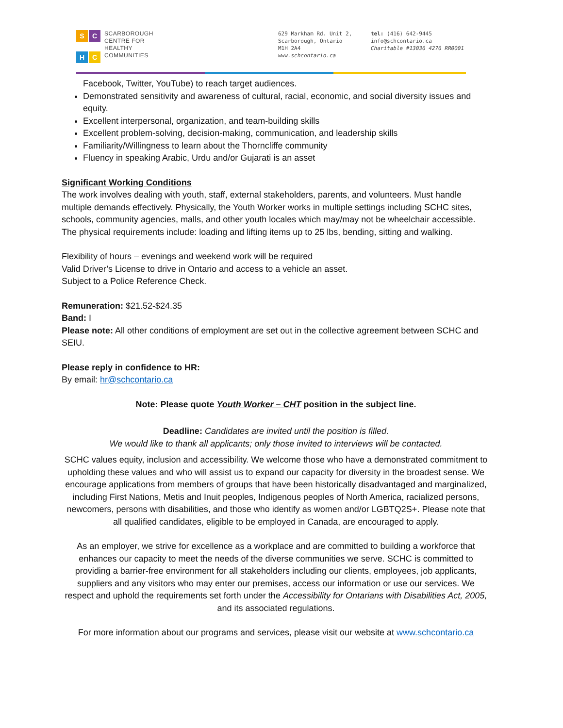S
C
H
C
SCARBOROUGH
CENTRE FOR
HEALTHY
COMMUNITIES
629 Markham Rd. Unit 2,
Scarborough, Ontario
M1H 2A4
www.schcontario.ca
tel: (416) 642-9445
info@schcontario.ca
Charitable #13036 4276 RR0001
Facebook, Twitter, YouTube) to reach target audiences.
Demonstrated sensitivity and awareness of cultural, racial, economic, and social diversity issues and equity.
Excellent interpersonal, organization, and team-building skills
Excellent problem-solving, decision-making, communication, and leadership skills
Familiarity/Willingness to learn about the Thorncliffe community
Fluency in speaking Arabic, Urdu and/or Gujarati is an asset
Significant Working Conditions
The work involves dealing with youth, staff, external stakeholders, parents, and volunteers. Must handle multiple demands effectively. Physically, the Youth Worker works in multiple settings including SCHC sites, schools, community agencies, malls, and other youth locales which may/may not be wheelchair accessible. The physical requirements include: loading and lifting items up to 25 lbs, bending, sitting and walking.
Flexibility of hours – evenings and weekend work will be required
Valid Driver’s License to drive in Ontario and access to a vehicle an asset.
Subject to a Police Reference Check.
Remuneration: $21.52-$24.35
Band: I
Please note: All other conditions of employment are set out in the collective agreement between SCHC and SEIU.
Please reply in confidence to HR:
By email: hr@schcontario.ca
Note: Please quote Youth Worker – CHT position in the subject line.
Deadline: Candidates are invited until the position is filled.
We would like to thank all applicants; only those invited to interviews will be contacted.
SCHC values equity, inclusion and accessibility. We welcome those who have a demonstrated commitment to upholding these values and who will assist us to expand our capacity for diversity in the broadest sense. We encourage applications from members of groups that have been historically disadvantaged and marginalized, including First Nations, Metis and Inuit peoples, Indigenous peoples of North America, racialized persons, newcomers, persons with disabilities, and those who identify as women and/or LGBTQ2S+. Please note that all qualified candidates, eligible to be employed in Canada, are encouraged to apply.
As an employer, we strive for excellence as a workplace and are committed to building a workforce that enhances our capacity to meet the needs of the diverse communities we serve. SCHC is committed to providing a barrier-free environment for all stakeholders including our clients, employees, job applicants, suppliers and any visitors who may enter our premises, access our information or use our services. We respect and uphold the requirements set forth under the Accessibility for Ontarians with Disabilities Act, 2005, and its associated regulations.
For more information about our programs and services, please visit our website at www.schcontario.ca